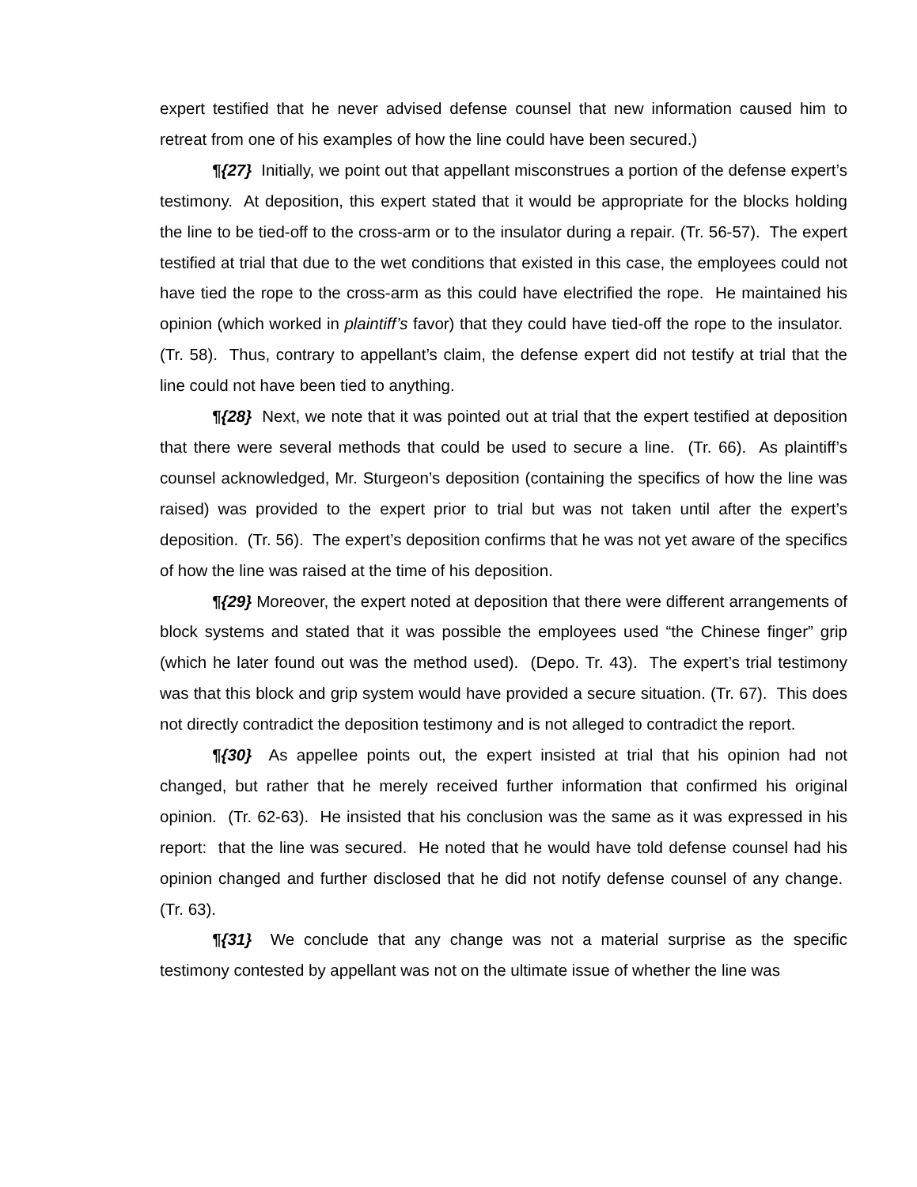expert testified that he never advised defense counsel that new information caused him to retreat from one of his examples of how the line could have been secured.)
¶{27} Initially, we point out that appellant misconstrues a portion of the defense expert’s testimony. At deposition, this expert stated that it would be appropriate for the blocks holding the line to be tied-off to the cross-arm or to the insulator during a repair. (Tr. 56-57). The expert testified at trial that due to the wet conditions that existed in this case, the employees could not have tied the rope to the cross-arm as this could have electrified the rope. He maintained his opinion (which worked in plaintiff’s favor) that they could have tied-off the rope to the insulator. (Tr. 58). Thus, contrary to appellant’s claim, the defense expert did not testify at trial that the line could not have been tied to anything.
¶{28} Next, we note that it was pointed out at trial that the expert testified at deposition that there were several methods that could be used to secure a line. (Tr. 66). As plaintiff’s counsel acknowledged, Mr. Sturgeon’s deposition (containing the specifics of how the line was raised) was provided to the expert prior to trial but was not taken until after the expert’s deposition. (Tr. 56). The expert’s deposition confirms that he was not yet aware of the specifics of how the line was raised at the time of his deposition.
¶{29} Moreover, the expert noted at deposition that there were different arrangements of block systems and stated that it was possible the employees used “the Chinese finger” grip (which he later found out was the method used). (Depo. Tr. 43). The expert’s trial testimony was that this block and grip system would have provided a secure situation. (Tr. 67). This does not directly contradict the deposition testimony and is not alleged to contradict the report.
¶{30} As appellee points out, the expert insisted at trial that his opinion had not changed, but rather that he merely received further information that confirmed his original opinion. (Tr. 62-63). He insisted that his conclusion was the same as it was expressed in his report: that the line was secured. He noted that he would have told defense counsel had his opinion changed and further disclosed that he did not notify defense counsel of any change. (Tr. 63).
¶{31} We conclude that any change was not a material surprise as the specific testimony contested by appellant was not on the ultimate issue of whether the line was